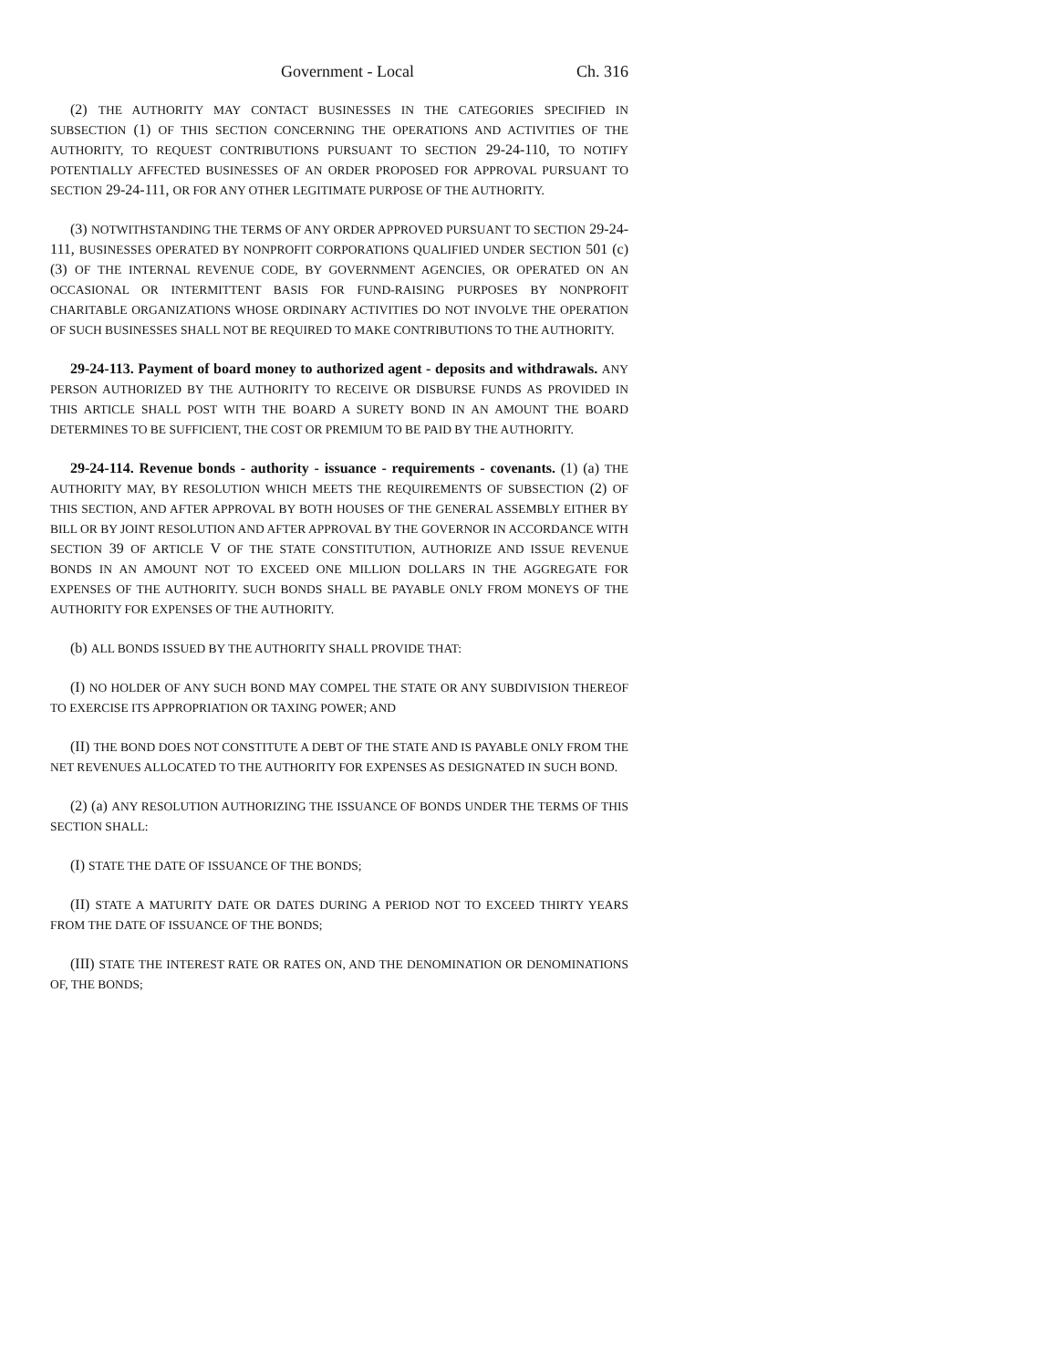Government - Local Ch. 316
(2) THE AUTHORITY MAY CONTACT BUSINESSES IN THE CATEGORIES SPECIFIED IN SUBSECTION (1) OF THIS SECTION CONCERNING THE OPERATIONS AND ACTIVITIES OF THE AUTHORITY, TO REQUEST CONTRIBUTIONS PURSUANT TO SECTION 29-24-110, TO NOTIFY POTENTIALLY AFFECTED BUSINESSES OF AN ORDER PROPOSED FOR APPROVAL PURSUANT TO SECTION 29-24-111, OR FOR ANY OTHER LEGITIMATE PURPOSE OF THE AUTHORITY.
(3) NOTWITHSTANDING THE TERMS OF ANY ORDER APPROVED PURSUANT TO SECTION 29-24-111, BUSINESSES OPERATED BY NONPROFIT CORPORATIONS QUALIFIED UNDER SECTION 501 (c) (3) OF THE INTERNAL REVENUE CODE, BY GOVERNMENT AGENCIES, OR OPERATED ON AN OCCASIONAL OR INTERMITTENT BASIS FOR FUND-RAISING PURPOSES BY NONPROFIT CHARITABLE ORGANIZATIONS WHOSE ORDINARY ACTIVITIES DO NOT INVOLVE THE OPERATION OF SUCH BUSINESSES SHALL NOT BE REQUIRED TO MAKE CONTRIBUTIONS TO THE AUTHORITY.
29-24-113. Payment of board money to authorized agent - deposits and withdrawals. ANY PERSON AUTHORIZED BY THE AUTHORITY TO RECEIVE OR DISBURSE FUNDS AS PROVIDED IN THIS ARTICLE SHALL POST WITH THE BOARD A SURETY BOND IN AN AMOUNT THE BOARD DETERMINES TO BE SUFFICIENT, THE COST OR PREMIUM TO BE PAID BY THE AUTHORITY.
29-24-114. Revenue bonds - authority - issuance - requirements - covenants. (1) (a) THE AUTHORITY MAY, BY RESOLUTION WHICH MEETS THE REQUIREMENTS OF SUBSECTION (2) OF THIS SECTION, AND AFTER APPROVAL BY BOTH HOUSES OF THE GENERAL ASSEMBLY EITHER BY BILL OR BY JOINT RESOLUTION AND AFTER APPROVAL BY THE GOVERNOR IN ACCORDANCE WITH SECTION 39 OF ARTICLE V OF THE STATE CONSTITUTION, AUTHORIZE AND ISSUE REVENUE BONDS IN AN AMOUNT NOT TO EXCEED ONE MILLION DOLLARS IN THE AGGREGATE FOR EXPENSES OF THE AUTHORITY. SUCH BONDS SHALL BE PAYABLE ONLY FROM MONEYS OF THE AUTHORITY FOR EXPENSES OF THE AUTHORITY.
(b) ALL BONDS ISSUED BY THE AUTHORITY SHALL PROVIDE THAT:
(I) NO HOLDER OF ANY SUCH BOND MAY COMPEL THE STATE OR ANY SUBDIVISION THEREOF TO EXERCISE ITS APPROPRIATION OR TAXING POWER; AND
(II) THE BOND DOES NOT CONSTITUTE A DEBT OF THE STATE AND IS PAYABLE ONLY FROM THE NET REVENUES ALLOCATED TO THE AUTHORITY FOR EXPENSES AS DESIGNATED IN SUCH BOND.
(2) (a) ANY RESOLUTION AUTHORIZING THE ISSUANCE OF BONDS UNDER THE TERMS OF THIS SECTION SHALL:
(I) STATE THE DATE OF ISSUANCE OF THE BONDS;
(II) STATE A MATURITY DATE OR DATES DURING A PERIOD NOT TO EXCEED THIRTY YEARS FROM THE DATE OF ISSUANCE OF THE BONDS;
(III) STATE THE INTEREST RATE OR RATES ON, AND THE DENOMINATION OR DENOMINATIONS OF, THE BONDS;